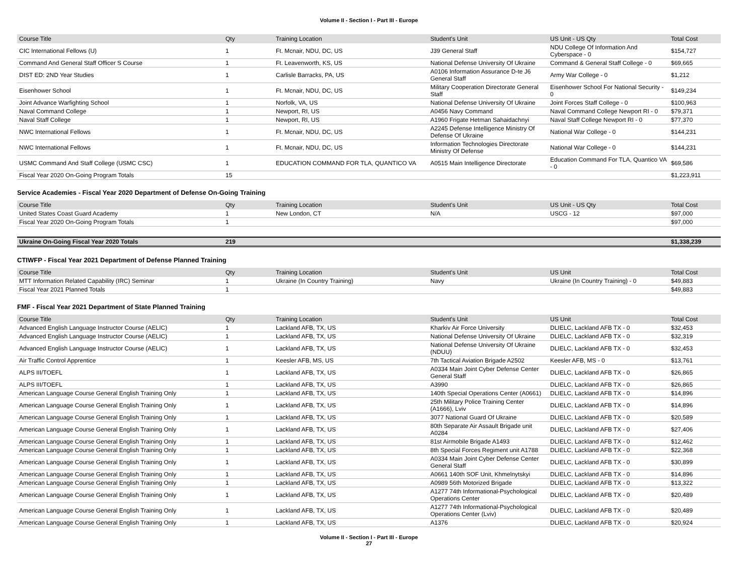Volume II - Section I - Part III - Europe
| Course Title | Qty | Training Location | Student's Unit | US Unit - US Qty | Total Cost |
| --- | --- | --- | --- | --- | --- |
| CIC International Fellows (U) | 1 | Ft. Mcnair, NDU, DC, US | J39 General Staff | NDU College Of Information And Cyberspace - 0 | $154,727 |
| Command And General Staff Officer S Course | 1 | Ft. Leavenworth, KS, US | National Defense University Of Ukraine | Command & General Staff College - 0 | $69,665 |
| DIST ED: 2ND Year Studies | 1 | Carlisle Barracks, PA, US | A0106 Information Assurance D-te J6 General Staff | Army War College - 0 | $1,212 |
| Eisenhower School | 1 | Ft. Mcnair, NDU, DC, US | Military Cooperation Directorate General Staff | Eisenhower School For National Security - 0 | $149,234 |
| Joint Advance Warfighting School | 1 | Norfolk, VA, US | National Defense University Of Ukraine | Joint Forces Staff College - 0 | $100,963 |
| Naval Command College | 1 | Newport, RI, US | A0456 Navy Command | Naval Command College Newport RI - 0 | $79,371 |
| Naval Staff College | 1 | Newport, RI, US | A1960 Frigate Hetman Sahaidachnyi | Naval Staff College Newport RI - 0 | $77,370 |
| NWC International Fellows | 1 | Ft. Mcnair, NDU, DC, US | A2245 Defense Intelligence Ministry Of Defense Of Ukraine | National War College - 0 | $144,231 |
| NWC International Fellows | 1 | Ft. Mcnair, NDU, DC, US | Information Technologies Directorate Ministry Of Defense | National War College - 0 | $144,231 |
| USMC Command And Staff College (USMC CSC) | 1 | EDUCATION COMMAND FOR TLA, QUANTICO VA | A0515 Main Intelligence Directorate | Education Command For TLA, Quantico VA - 0 | $69,586 |
| Fiscal Year 2020 On-Going Program Totals | 15 | | | | $1,223,911 |
Service Academies - Fiscal Year 2020 Department of Defense On-Going Training
| Course Title | Qty | Training Location | Student's Unit | US Unit - US Qty | Total Cost |
| --- | --- | --- | --- | --- | --- |
| United States Coast Guard Academy | 1 | New London, CT | N/A | USCG - 12 | $97,000 |
| Fiscal Year 2020 On-Going Program Totals | 1 | | | | $97,000 |
| Ukraine On-Going Fiscal Year 2020 Totals | 219 | | | | $1,338,239 |
CTIWFP - Fiscal Year 2021 Department of Defense Planned Training
| Course Title | Qty | Training Location | Student's Unit | US Unit | Total Cost |
| --- | --- | --- | --- | --- | --- |
| MTT Information Related Capability (IRC) Seminar | 1 | Ukraine (In Country Training) | Navy | Ukraine (In Country Training) - 0 | $49,883 |
| Fiscal Year 2021 Planned Totals | 1 | | | | $49,883 |
FMF - Fiscal Year 2021 Department of State Planned Training
| Course Title | Qty | Training Location | Student's Unit | US Unit | Total Cost |
| --- | --- | --- | --- | --- | --- |
| Advanced English Language Instructor Course (AELIC) | 1 | Lackland AFB, TX, US | Kharkiv Air Force University | DLIELC, Lackland AFB TX - 0 | $32,453 |
| Advanced English Language Instructor Course (AELIC) | 1 | Lackland AFB, TX, US | National Defense University Of Ukraine | DLIELC, Lackland AFB TX - 0 | $32,319 |
| Advanced English Language Instructor Course (AELIC) | 1 | Lackland AFB, TX, US | National Defense University Of Ukraine (NDUU) | DLIELC, Lackland AFB TX - 0 | $32,453 |
| Air Traffic Control Apprentice | 1 | Keesler AFB, MS, US | 7th Tactical Aviation Brigade A2502 | Keesler AFB, MS - 0 | $13,761 |
| ALPS III/TOEFL | 1 | Lackland AFB, TX, US | A0334 Main Joint Cyber Defense Center General Staff | DLIELC, Lackland AFB TX - 0 | $26,865 |
| ALPS III/TOEFL | 1 | Lackland AFB, TX, US | A3990 | DLIELC, Lackland AFB TX - 0 | $26,865 |
| American Language Course General English Training Only | 1 | Lackland AFB, TX, US | 140th Special Operations Center (A0661) | DLIELC, Lackland AFB TX - 0 | $14,896 |
| American Language Course General English Training Only | 1 | Lackland AFB, TX, US | 25th Military Police Training Center (A1666), Lviv | DLIELC, Lackland AFB TX - 0 | $14,896 |
| American Language Course General English Training Only | 1 | Lackland AFB, TX, US | 3077 National Guard Of Ukraine | DLIELC, Lackland AFB TX - 0 | $20,589 |
| American Language Course General English Training Only | 1 | Lackland AFB, TX, US | 80th Separate Air Assault Brigade unit A0284 | DLIELC, Lackland AFB TX - 0 | $27,406 |
| American Language Course General English Training Only | 1 | Lackland AFB, TX, US | 81st Airmobile Brigade A1493 | DLIELC, Lackland AFB TX - 0 | $12,462 |
| American Language Course General English Training Only | 1 | Lackland AFB, TX, US | 8th Special Forces Regiment unit A1788 | DLIELC, Lackland AFB TX - 0 | $22,368 |
| American Language Course General English Training Only | 1 | Lackland AFB, TX, US | A0334 Main Joint Cyber Defense Center General Staff | DLIELC, Lackland AFB TX - 0 | $30,899 |
| American Language Course General English Training Only | 1 | Lackland AFB, TX, US | A0661 140th SOF Unit, Khmelnytskyi | DLIELC, Lackland AFB TX - 0 | $14,896 |
| American Language Course General English Training Only | 1 | Lackland AFB, TX, US | A0989 56th Motorized Brigade | DLIELC, Lackland AFB TX - 0 | $13,322 |
| American Language Course General English Training Only | 1 | Lackland AFB, TX, US | A1277 74th Informational-Psychological Operations Center | DLIELC, Lackland AFB TX - 0 | $20,489 |
| American Language Course General English Training Only | 1 | Lackland AFB, TX, US | A1277 74th Informational-Psychological Operations Center (Lviv) | DLIELC, Lackland AFB TX - 0 | $20,489 |
| American Language Course General English Training Only | 1 | Lackland AFB, TX, US | A1376 | DLIELC, Lackland AFB TX - 0 | $20,924 |
Volume II - Section I - Part III - Europe
27